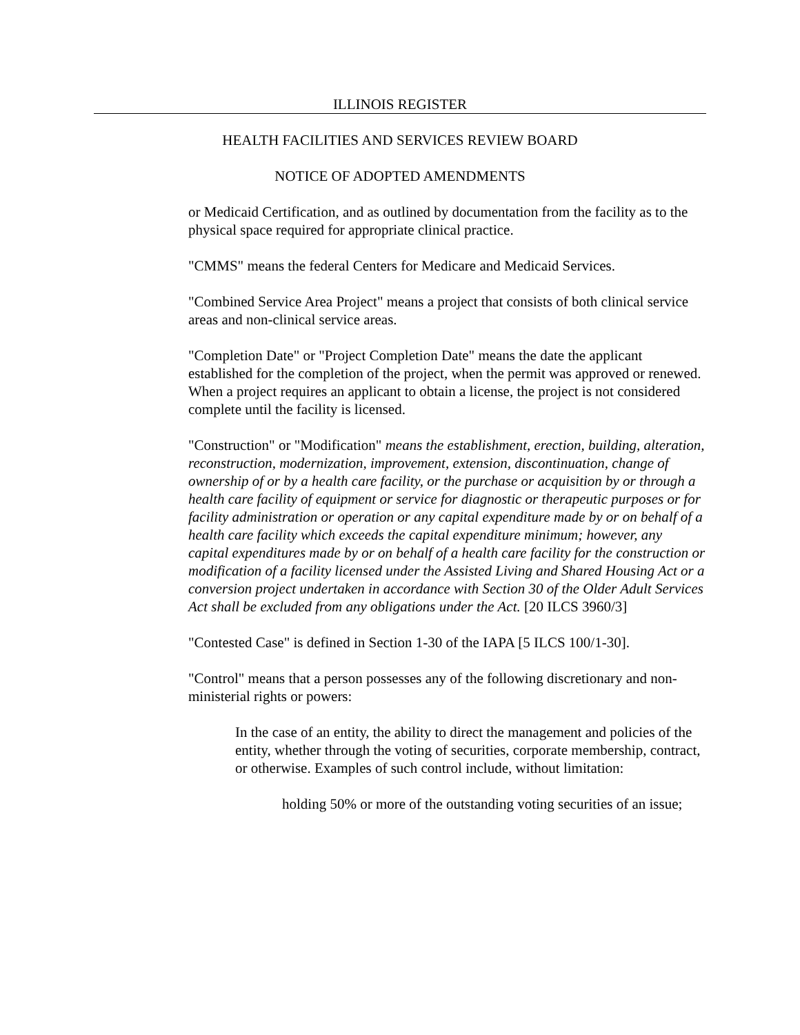ILLINOIS REGISTER
HEALTH FACILITIES AND SERVICES REVIEW BOARD
NOTICE OF ADOPTED AMENDMENTS
or Medicaid Certification, and as outlined by documentation from the facility as to the physical space required for appropriate clinical practice.
"CMMS" means the federal Centers for Medicare and Medicaid Services.
"Combined Service Area Project" means a project that consists of both clinical service areas and non-clinical service areas.
"Completion Date" or "Project Completion Date" means the date the applicant established for the completion of the project, when the permit was approved or renewed. When a project requires an applicant to obtain a license, the project is not considered complete until the facility is licensed.
"Construction" or "Modification" means the establishment, erection, building, alteration, reconstruction, modernization, improvement, extension, discontinuation, change of ownership of or by a health care facility, or the purchase or acquisition by or through a health care facility of equipment or service for diagnostic or therapeutic purposes or for facility administration or operation or any capital expenditure made by or on behalf of a health care facility which exceeds the capital expenditure minimum; however, any capital expenditures made by or on behalf of a health care facility for the construction or modification of a facility licensed under the Assisted Living and Shared Housing Act or a conversion project undertaken in accordance with Section 30 of the Older Adult Services Act shall be excluded from any obligations under the Act. [20 ILCS 3960/3]
"Contested Case" is defined in Section 1-30 of the IAPA [5 ILCS 100/1-30].
"Control" means that a person possesses any of the following discretionary and non-ministerial rights or powers:
In the case of an entity, the ability to direct the management and policies of the entity, whether through the voting of securities, corporate membership, contract, or otherwise. Examples of such control include, without limitation:
holding 50% or more of the outstanding voting securities of an issue;